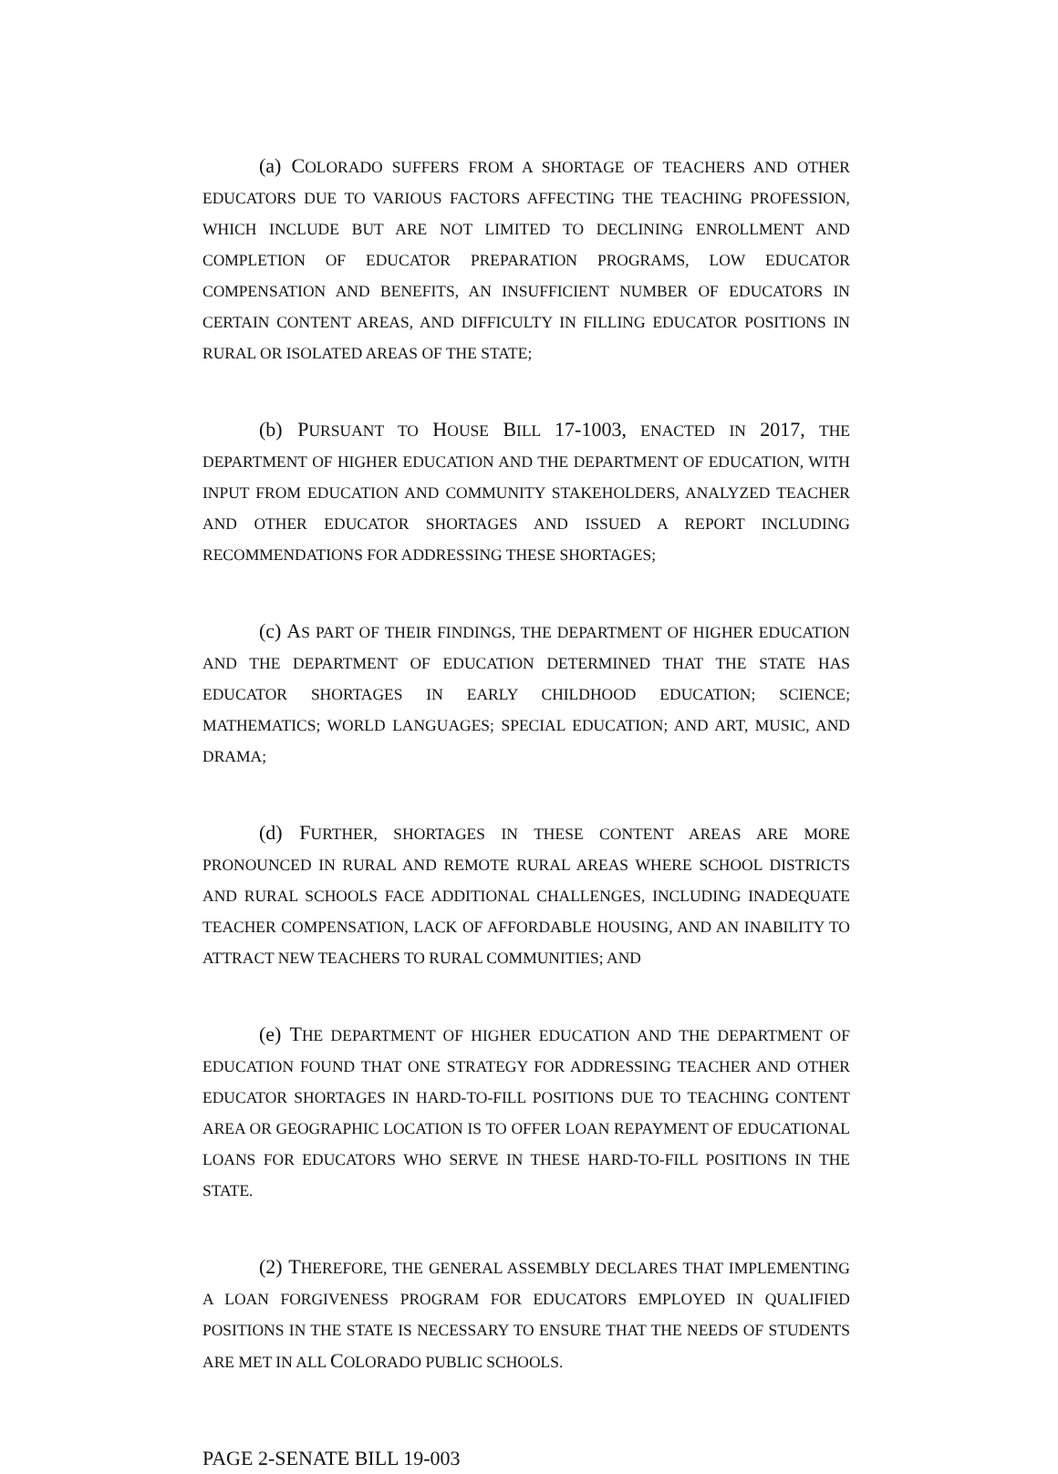(a) COLORADO SUFFERS FROM A SHORTAGE OF TEACHERS AND OTHER EDUCATORS DUE TO VARIOUS FACTORS AFFECTING THE TEACHING PROFESSION, WHICH INCLUDE BUT ARE NOT LIMITED TO DECLINING ENROLLMENT AND COMPLETION OF EDUCATOR PREPARATION PROGRAMS, LOW EDUCATOR COMPENSATION AND BENEFITS, AN INSUFFICIENT NUMBER OF EDUCATORS IN CERTAIN CONTENT AREAS, AND DIFFICULTY IN FILLING EDUCATOR POSITIONS IN RURAL OR ISOLATED AREAS OF THE STATE;
(b) PURSUANT TO HOUSE BILL 17-1003, ENACTED IN 2017, THE DEPARTMENT OF HIGHER EDUCATION AND THE DEPARTMENT OF EDUCATION, WITH INPUT FROM EDUCATION AND COMMUNITY STAKEHOLDERS, ANALYZED TEACHER AND OTHER EDUCATOR SHORTAGES AND ISSUED A REPORT INCLUDING RECOMMENDATIONS FOR ADDRESSING THESE SHORTAGES;
(c) AS PART OF THEIR FINDINGS, THE DEPARTMENT OF HIGHER EDUCATION AND THE DEPARTMENT OF EDUCATION DETERMINED THAT THE STATE HAS EDUCATOR SHORTAGES IN EARLY CHILDHOOD EDUCATION; SCIENCE; MATHEMATICS; WORLD LANGUAGES; SPECIAL EDUCATION; AND ART, MUSIC, AND DRAMA;
(d) FURTHER, SHORTAGES IN THESE CONTENT AREAS ARE MORE PRONOUNCED IN RURAL AND REMOTE RURAL AREAS WHERE SCHOOL DISTRICTS AND RURAL SCHOOLS FACE ADDITIONAL CHALLENGES, INCLUDING INADEQUATE TEACHER COMPENSATION, LACK OF AFFORDABLE HOUSING, AND AN INABILITY TO ATTRACT NEW TEACHERS TO RURAL COMMUNITIES; AND
(e) THE DEPARTMENT OF HIGHER EDUCATION AND THE DEPARTMENT OF EDUCATION FOUND THAT ONE STRATEGY FOR ADDRESSING TEACHER AND OTHER EDUCATOR SHORTAGES IN HARD-TO-FILL POSITIONS DUE TO TEACHING CONTENT AREA OR GEOGRAPHIC LOCATION IS TO OFFER LOAN REPAYMENT OF EDUCATIONAL LOANS FOR EDUCATORS WHO SERVE IN THESE HARD-TO-FILL POSITIONS IN THE STATE.
(2) THEREFORE, THE GENERAL ASSEMBLY DECLARES THAT IMPLEMENTING A LOAN FORGIVENESS PROGRAM FOR EDUCATORS EMPLOYED IN QUALIFIED POSITIONS IN THE STATE IS NECESSARY TO ENSURE THAT THE NEEDS OF STUDENTS ARE MET IN ALL COLORADO PUBLIC SCHOOLS.
PAGE 2-SENATE BILL 19-003